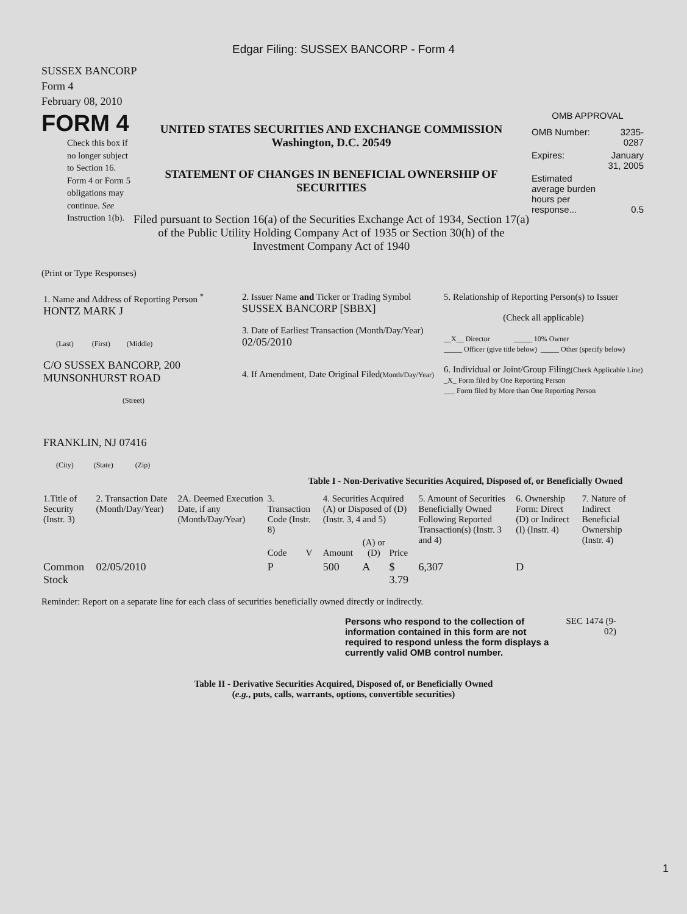Edgar Filing: SUSSEX BANCORP - Form 4
SUSSEX BANCORP
Form 4
February 08, 2010
FORM 4
Check this box if no longer subject to Section 16. Form 4 or Form 5 obligations may continue. See Instruction 1(b).
UNITED STATES SECURITIES AND EXCHANGE COMMISSION
Washington, D.C. 20549
STATEMENT OF CHANGES IN BENEFICIAL OWNERSHIP OF SECURITIES
Filed pursuant to Section 16(a) of the Securities Exchange Act of 1934, Section 17(a) of the Public Utility Holding Company Act of 1935 or Section 30(h) of the Investment Company Act of 1940
OMB APPROVAL
| OMB Number: | 3235-0287 |
| Expires: | January 31, 2005 |
| Estimated average burden hours per response... | 0.5 |
(Print or Type Responses)
| 1. Name and Address of Reporting Person <sup>*</sup> HONTZ MARK J (Last) (First) (Middle) C/O SUSSEX BANCORP, 200 MUNSONHURST ROAD (Street) FRANKLIN, NJ 07416 (City) (State) (Zip) | 2. Issuer Name and Ticker or Trading Symbol SUSSEX BANCORP [SBBX] 3. Date of Earliest Transaction (Month/Day/Year) 02/05/2010 4. If Amendment, Date Original Filed (Month/Day/Year) | 5. Relationship of Reporting Person(s) to Issuer (Check all applicable) __X__ Director _____ 10% Owner _____ Officer (give title below) _____ Other (specify below) 6. Individual or Joint/Group Filing (Check Applicable Line) _X_ Form filed by One Reporting Person ___ Form filed by More than One Reporting Person |
Table I - Non-Derivative Securities Acquired, Disposed of, or Beneficially Owned
| 1.Title of Security (Instr. 3) | 2. Transaction Date (Month/Day/Year) | 2A. Deemed Execution Date, if any (Month/Day/Year) | 3. Transaction Code (Instr. 8) | | 4. Securities Acquired (A) or Disposed of (D) (Instr. 3, 4 and 5) | | | 5. Amount of Securities Beneficially Owned Following Reported Transaction(s) (Instr. 3 and 4) | 6. Ownership Form: Direct (D) or Indirect (I) (Instr. 4) | 7. Nature of Indirect Beneficial Ownership (Instr. 4) |
| --- | --- | --- | --- | --- | --- | --- | --- | --- | --- | --- |
| | | | Code | V | Amount | (A) or (D) | Price | | | |
| Common Stock | 02/05/2010 | | P | | 500 | A | $ 3.79 | 6,307 | D | |
Reminder: Report on a separate line for each class of securities beneficially owned directly or indirectly.
Persons who respond to the collection of information contained in this form are not required to respond unless the form displays a currently valid OMB control number.
SEC 1474 (9-02)
Table II - Derivative Securities Acquired, Disposed of, or Beneficially Owned
(e.g., puts, calls, warrants, options, convertible securities)
1